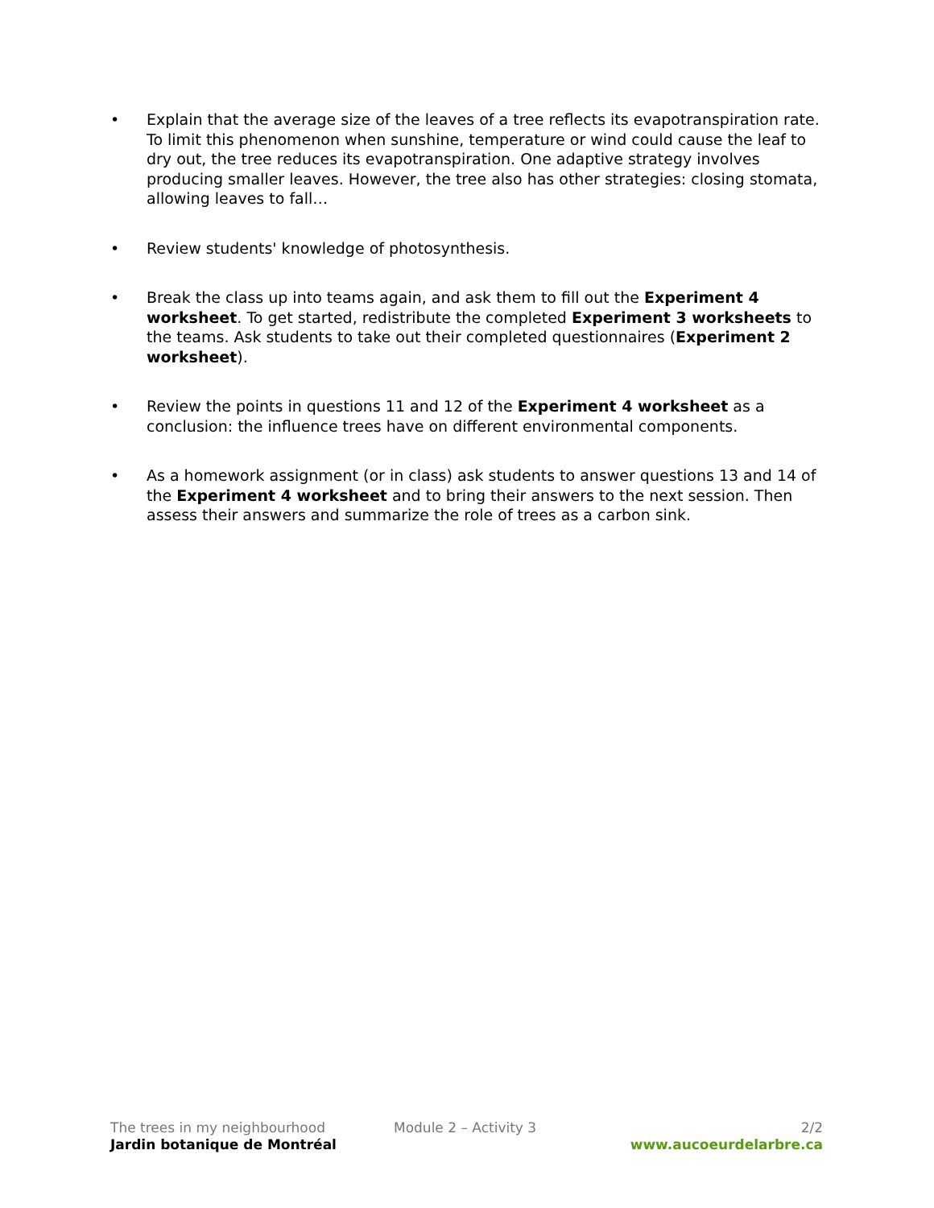• Explain that the average size of the leaves of a tree reflects its evapotranspiration rate. To limit this phenomenon when sunshine, temperature or wind could cause the leaf to dry out, the tree reduces its evapotranspiration. One adaptive strategy involves producing smaller leaves. However, the tree also has other strategies: closing stomata, allowing leaves to fall…
• Review students' knowledge of photosynthesis.
• Break the class up into teams again, and ask them to fill out the Experiment 4 worksheet. To get started, redistribute the completed Experiment 3 worksheets to the teams. Ask students to take out their completed questionnaires (Experiment 2 worksheet).
• Review the points in questions 11 and 12 of the Experiment 4 worksheet as a conclusion: the influence trees have on different environmental components.
• As a homework assignment (or in class) ask students to answer questions 13 and 14 of the Experiment 4 worksheet and to bring their answers to the next session. Then assess their answers and summarize the role of trees as a carbon sink.
The trees in my neighbourhood Module 2 – Activity 3 2/2
Jardin botanique de Montréal www.aucoeurdelarbre.ca